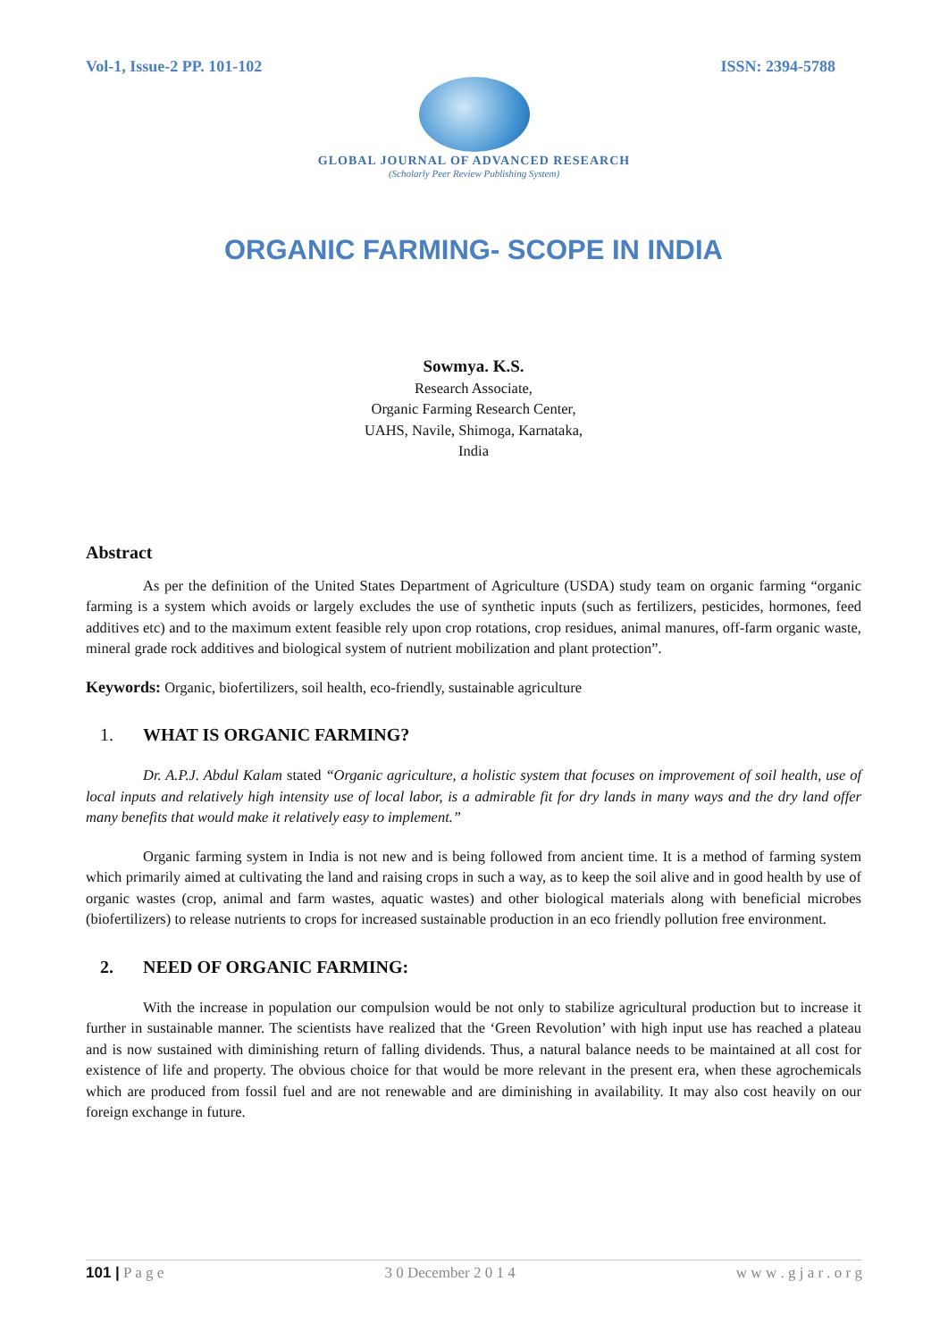Vol-1, Issue-2 PP. 101-102 ISSN: 2394-5788
GLOBAL JOURNAL OF ADVANCED RESEARCH
(Scholarly Peer Review Publishing System)
ORGANIC FARMING- SCOPE IN INDIA
Sowmya. K.S.
Research Associate,
Organic Farming Research Center,
UAHS, Navile, Shimoga, Karnataka,
India
Abstract
As per the definition of the United States Department of Agriculture (USDA) study team on organic farming “organic farming is a system which avoids or largely excludes the use of synthetic inputs (such as fertilizers, pesticides, hormones, feed additives etc) and to the maximum extent feasible rely upon crop rotations, crop residues, animal manures, off-farm organic waste, mineral grade rock additives and biological system of nutrient mobilization and plant protection”.
Keywords: Organic, biofertilizers, soil health, eco-friendly, sustainable agriculture
1. WHAT IS ORGANIC FARMING?
Dr. A.P.J. Abdul Kalam stated “Organic agriculture, a holistic system that focuses on improvement of soil health, use of local inputs and relatively high intensity use of local labor, is a admirable fit for dry lands in many ways and the dry land offer many benefits that would make it relatively easy to implement.”
Organic farming system in India is not new and is being followed from ancient time. It is a method of farming system which primarily aimed at cultivating the land and raising crops in such a way, as to keep the soil alive and in good health by use of organic wastes (crop, animal and farm wastes, aquatic wastes) and other biological materials along with beneficial microbes (biofertilizers) to release nutrients to crops for increased sustainable production in an eco friendly pollution free environment.
2. NEED OF ORGANIC FARMING:
With the increase in population our compulsion would be not only to stabilize agricultural production but to increase it further in sustainable manner. The scientists have realized that the ‘Green Revolution’ with high input use has reached a plateau and is now sustained with diminishing return of falling dividends. Thus, a natural balance needs to be maintained at all cost for existence of life and property. The obvious choice for that would be more relevant in the present era, when these agrochemicals which are produced from fossil fuel and are not renewable and are diminishing in availability. It may also cost heavily on our foreign exchange in future.
101 | P a g e 3 0 December 2 0 1 4 w w w . g j a r . o r g